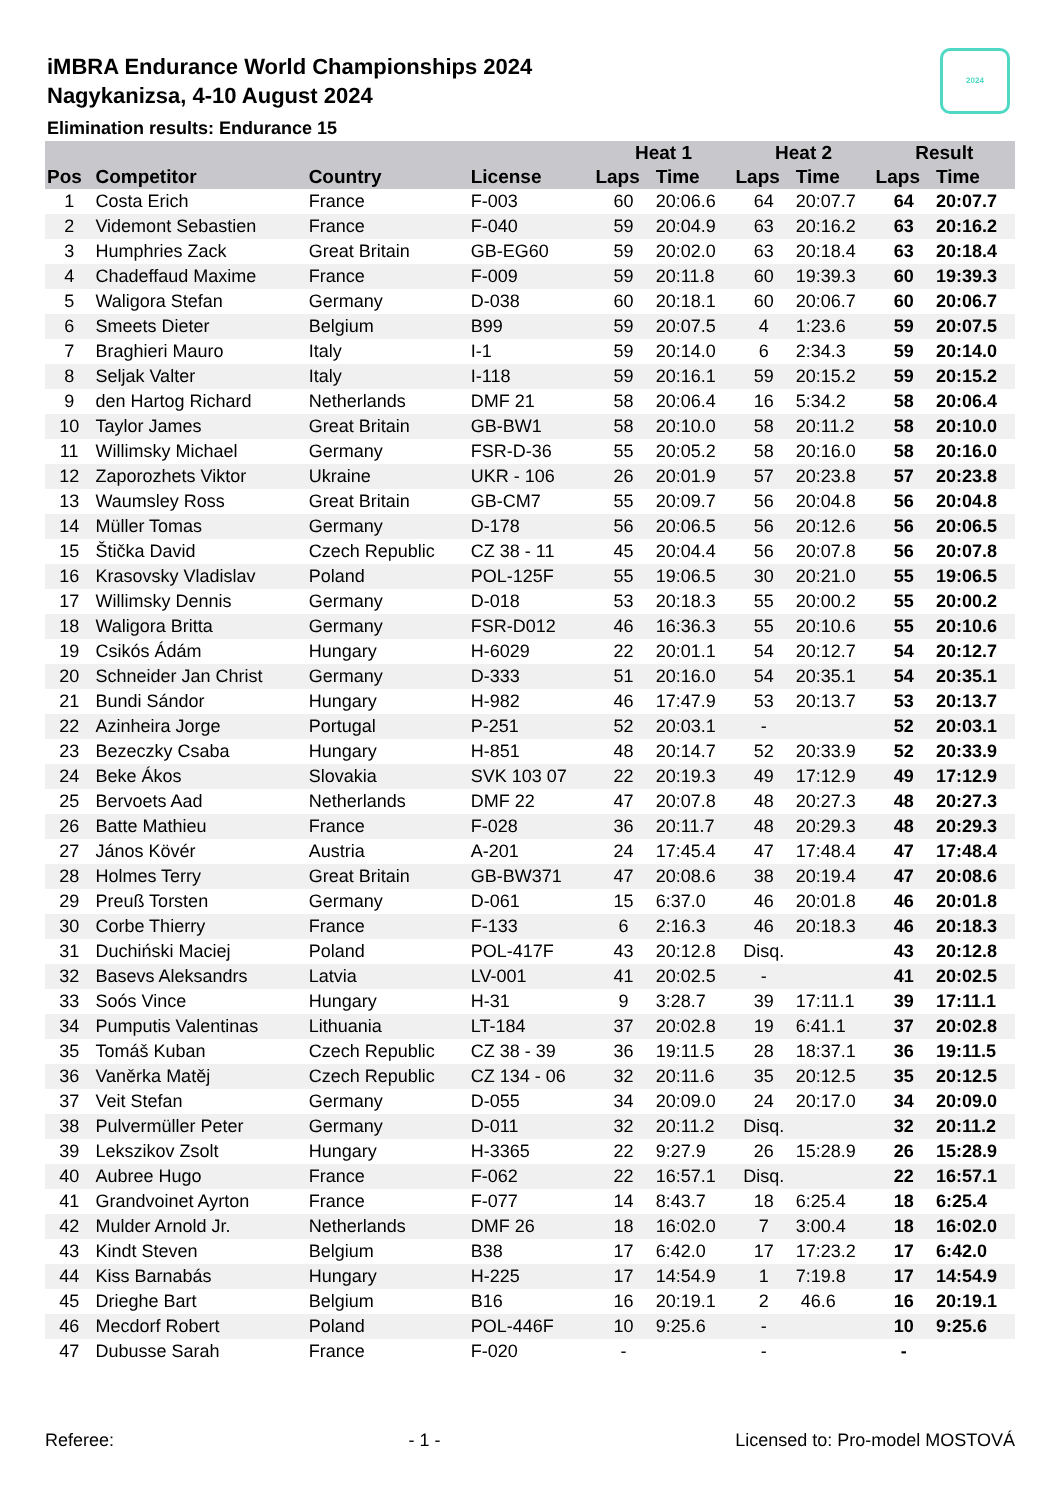2024
iMBRA Endurance World Championships 2024
Nagykanizsa, 4-10 August 2024
Elimination results: Endurance 15
| | | | | Heat 1 | | Heat 2 | | Result | |
| --- | --- | --- | --- | --- | --- | --- | --- | --- | --- |
| Pos | Competitor | Country | License | Laps | Time | Laps | Time | Laps | Time |
| 1 | Costa Erich | France | F-003 | 60 | 20:06.6 | 64 | 20:07.7 | 64 | 20:07.7 |
| 2 | Videmont Sebastien | France | F-040 | 59 | 20:04.9 | 63 | 20:16.2 | 63 | 20:16.2 |
| 3 | Humphries Zack | Great Britain | GB-EG60 | 59 | 20:02.0 | 63 | 20:18.4 | 63 | 20:18.4 |
| 4 | Chadeffaud Maxime | France | F-009 | 59 | 20:11.8 | 60 | 19:39.3 | 60 | 19:39.3 |
| 5 | Waligora Stefan | Germany | D-038 | 60 | 20:18.1 | 60 | 20:06.7 | 60 | 20:06.7 |
| 6 | Smeets Dieter | Belgium | B99 | 59 | 20:07.5 | 4 | 1:23.6 | 59 | 20:07.5 |
| 7 | Braghieri Mauro | Italy | I-1 | 59 | 20:14.0 | 6 | 2:34.3 | 59 | 20:14.0 |
| 8 | Seljak Valter | Italy | I-118 | 59 | 20:16.1 | 59 | 20:15.2 | 59 | 20:15.2 |
| 9 | den Hartog Richard | Netherlands | DMF 21 | 58 | 20:06.4 | 16 | 5:34.2 | 58 | 20:06.4 |
| 10 | Taylor James | Great Britain | GB-BW1 | 58 | 20:10.0 | 58 | 20:11.2 | 58 | 20:10.0 |
| 11 | Willimsky Michael | Germany | FSR-D-36 | 55 | 20:05.2 | 58 | 20:16.0 | 58 | 20:16.0 |
| 12 | Zaporozhets Viktor | Ukraine | UKR - 106 | 26 | 20:01.9 | 57 | 20:23.8 | 57 | 20:23.8 |
| 13 | Waumsley Ross | Great Britain | GB-CM7 | 55 | 20:09.7 | 56 | 20:04.8 | 56 | 20:04.8 |
| 14 | Müller Tomas | Germany | D-178 | 56 | 20:06.5 | 56 | 20:12.6 | 56 | 20:06.5 |
| 15 | Štička David | Czech Republic | CZ 38 - 11 | 45 | 20:04.4 | 56 | 20:07.8 | 56 | 20:07.8 |
| 16 | Krasovsky Vladislav | Poland | POL-125F | 55 | 19:06.5 | 30 | 20:21.0 | 55 | 19:06.5 |
| 17 | Willimsky Dennis | Germany | D-018 | 53 | 20:18.3 | 55 | 20:00.2 | 55 | 20:00.2 |
| 18 | Waligora Britta | Germany | FSR-D012 | 46 | 16:36.3 | 55 | 20:10.6 | 55 | 20:10.6 |
| 19 | Csikós Ádám | Hungary | H-6029 | 22 | 20:01.1 | 54 | 20:12.7 | 54 | 20:12.7 |
| 20 | Schneider Jan Christ | Germany | D-333 | 51 | 20:16.0 | 54 | 20:35.1 | 54 | 20:35.1 |
| 21 | Bundi Sándor | Hungary | H-982 | 46 | 17:47.9 | 53 | 20:13.7 | 53 | 20:13.7 |
| 22 | Azinheira Jorge | Portugal | P-251 | 52 | 20:03.1 | - | | 52 | 20:03.1 |
| 23 | Bezeczky Csaba | Hungary | H-851 | 48 | 20:14.7 | 52 | 20:33.9 | 52 | 20:33.9 |
| 24 | Beke Ákos | Slovakia | SVK 103 07 | 22 | 20:19.3 | 49 | 17:12.9 | 49 | 17:12.9 |
| 25 | Bervoets Aad | Netherlands | DMF 22 | 47 | 20:07.8 | 48 | 20:27.3 | 48 | 20:27.3 |
| 26 | Batte Mathieu | France | F-028 | 36 | 20:11.7 | 48 | 20:29.3 | 48 | 20:29.3 |
| 27 | János Kövér | Austria | A-201 | 24 | 17:45.4 | 47 | 17:48.4 | 47 | 17:48.4 |
| 28 | Holmes Terry | Great Britain | GB-BW371 | 47 | 20:08.6 | 38 | 20:19.4 | 47 | 20:08.6 |
| 29 | Preuß Torsten | Germany | D-061 | 15 | 6:37.0 | 46 | 20:01.8 | 46 | 20:01.8 |
| 30 | Corbe Thierry | France | F-133 | 6 | 2:16.3 | 46 | 20:18.3 | 46 | 20:18.3 |
| 31 | Duchiński Maciej | Poland | POL-417F | 43 | 20:12.8 | Disq. | | 43 | 20:12.8 |
| 32 | Basevs Aleksandrs | Latvia | LV-001 | 41 | 20:02.5 | - | | 41 | 20:02.5 |
| 33 | Soós Vince | Hungary | H-31 | 9 | 3:28.7 | 39 | 17:11.1 | 39 | 17:11.1 |
| 34 | Pumputis Valentinas | Lithuania | LT-184 | 37 | 20:02.8 | 19 | 6:41.1 | 37 | 20:02.8 |
| 35 | Tomáš Kuban | Czech Republic | CZ 38 - 39 | 36 | 19:11.5 | 28 | 18:37.1 | 36 | 19:11.5 |
| 36 | Vaněrka Matěj | Czech Republic | CZ 134 - 06 | 32 | 20:11.6 | 35 | 20:12.5 | 35 | 20:12.5 |
| 37 | Veit Stefan | Germany | D-055 | 34 | 20:09.0 | 24 | 20:17.0 | 34 | 20:09.0 |
| 38 | Pulvermüller Peter | Germany | D-011 | 32 | 20:11.2 | Disq. | | 32 | 20:11.2 |
| 39 | Lekszikov Zsolt | Hungary | H-3365 | 22 | 9:27.9 | 26 | 15:28.9 | 26 | 15:28.9 |
| 40 | Aubree Hugo | France | F-062 | 22 | 16:57.1 | Disq. | | 22 | 16:57.1 |
| 41 | Grandvoinet Ayrton | France | F-077 | 14 | 8:43.7 | 18 | 6:25.4 | 18 | 6:25.4 |
| 42 | Mulder Arnold Jr. | Netherlands | DMF 26 | 18 | 16:02.0 | 7 | 3:00.4 | 18 | 16:02.0 |
| 43 | Kindt Steven | Belgium | B38 | 17 | 6:42.0 | 17 | 17:23.2 | 17 | 6:42.0 |
| 44 | Kiss Barnabás | Hungary | H-225 | 17 | 14:54.9 | 1 | 7:19.8 | 17 | 14:54.9 |
| 45 | Drieghe Bart | Belgium | B16 | 16 | 20:19.1 | 2 | 46.6 | 16 | 20:19.1 |
| 46 | Mecdorf Robert | Poland | POL-446F | 10 | 9:25.6 | - | | 10 | 9:25.6 |
| 47 | Dubusse Sarah | France | F-020 | - | | - | | - | |
Referee: - 1 - Licensed to: Pro-model MOSTOVÁ